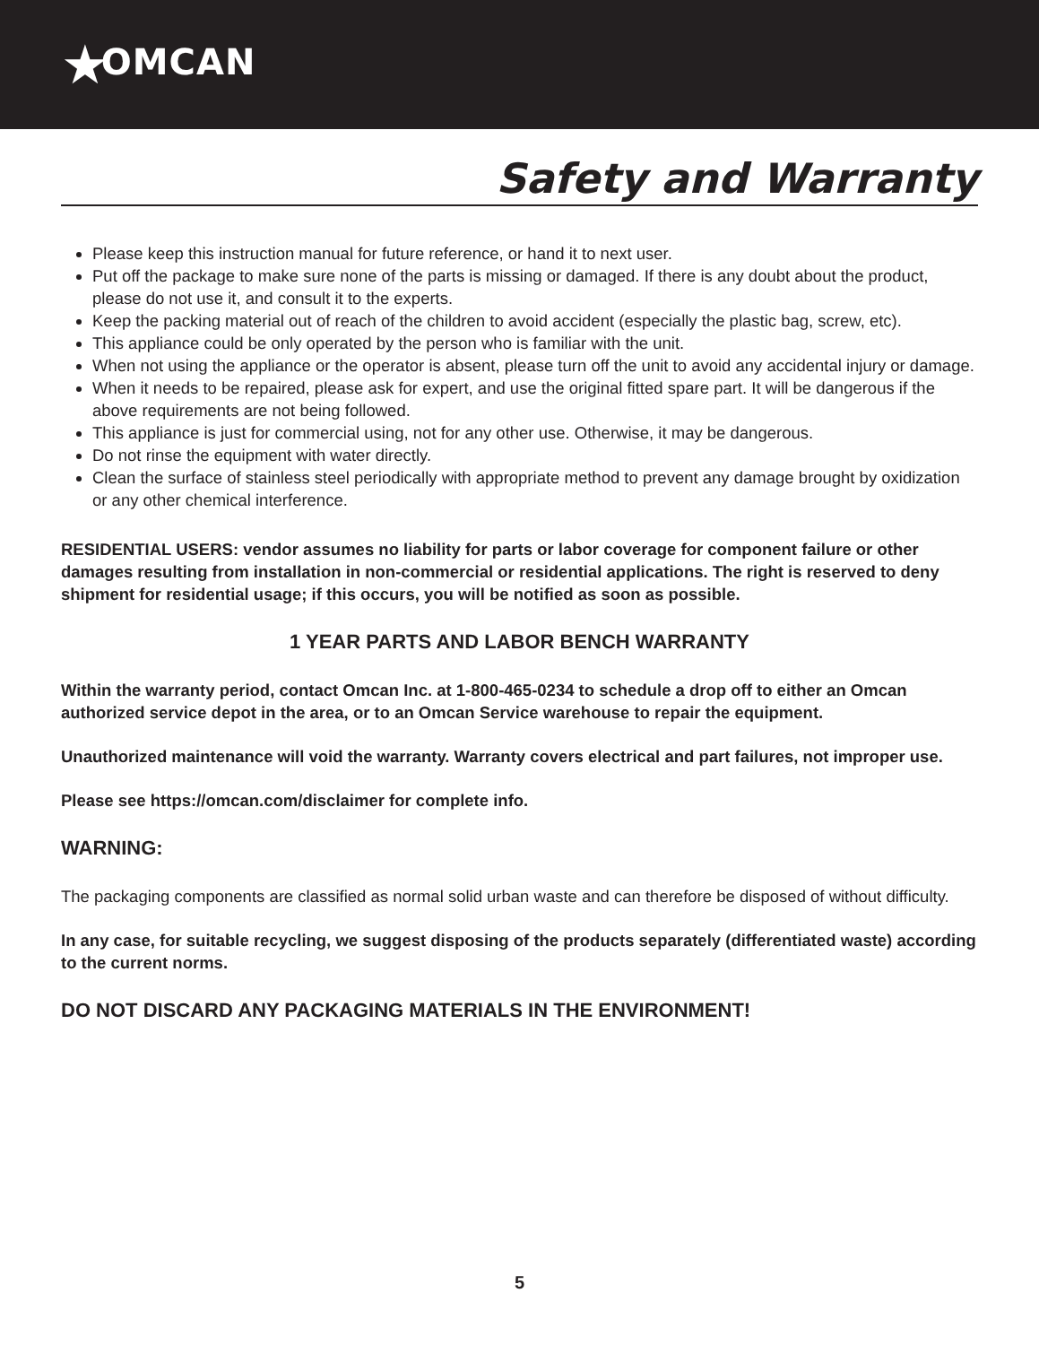★OMCAN
Safety and Warranty
Please keep this instruction manual for future reference, or hand it to next user.
Put off the package to make sure none of the parts is missing or damaged. If there is any doubt about the product, please do not use it, and consult it to the experts.
Keep the packing material out of reach of the children to avoid accident (especially the plastic bag, screw, etc).
This appliance could be only operated by the person who is familiar with the unit.
When not using the appliance or the operator is absent, please turn off the unit to avoid any accidental injury or damage.
When it needs to be repaired, please ask for expert, and use the original fitted spare part. It will be dangerous if the above requirements are not being followed.
This appliance is just for commercial using, not for any other use. Otherwise, it may be dangerous.
Do not rinse the equipment with water directly.
Clean the surface of stainless steel periodically with appropriate method to prevent any damage brought by oxidization or any other chemical interference.
RESIDENTIAL USERS: vendor assumes no liability for parts or labor coverage for component failure or other damages resulting from installation in non-commercial or residential applications. The right is reserved to deny shipment for residential usage; if this occurs, you will be notified as soon as possible.
1 YEAR PARTS AND LABOR BENCH WARRANTY
Within the warranty period, contact Omcan Inc. at 1-800-465-0234 to schedule a drop off to either an Omcan authorized service depot in the area, or to an Omcan Service warehouse to repair the equipment.
Unauthorized maintenance will void the warranty. Warranty covers electrical and part failures, not improper use.
Please see https://omcan.com/disclaimer for complete info.
WARNING:
The packaging components are classified as normal solid urban waste and can therefore be disposed of without difficulty.
In any case, for suitable recycling, we suggest disposing of the products separately (differentiated waste) according to the current norms.
DO NOT DISCARD ANY PACKAGING MATERIALS IN THE ENVIRONMENT!
5